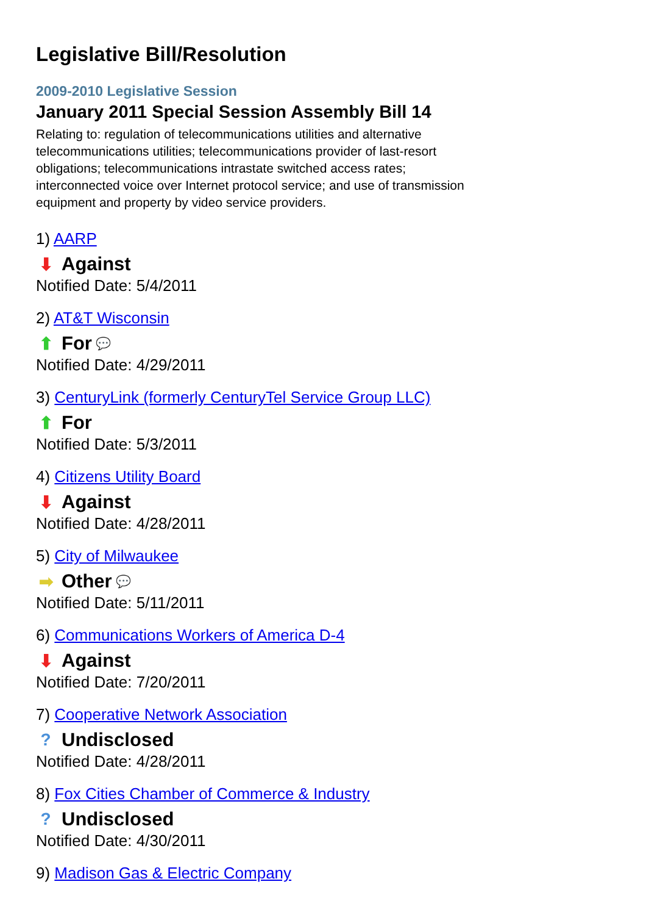Legislative Bill/Resolution
2009-2010 Legislative Session
January 2011 Special Session Assembly Bill 14
Relating to: regulation of telecommunications utilities and alternative telecommunications utilities; telecommunications provider of last-resort obligations; telecommunications intrastate switched access rates; interconnected voice over Internet protocol service; and use of transmission equipment and property by video service providers.
1) AARP
⬇ Against
Notified Date: 5/4/2011
2) AT&T Wisconsin
⬆ For 💬
Notified Date: 4/29/2011
3) CenturyLink (formerly CenturyTel Service Group LLC)
⬆ For
Notified Date: 5/3/2011
4) Citizens Utility Board
⬇ Against
Notified Date: 4/28/2011
5) City of Milwaukee
➡ Other 💬
Notified Date: 5/11/2011
6) Communications Workers of America D-4
⬇ Against
Notified Date: 7/20/2011
7) Cooperative Network Association
? Undisclosed
Notified Date: 4/28/2011
8) Fox Cities Chamber of Commerce & Industry
? Undisclosed
Notified Date: 4/30/2011
9) Madison Gas & Electric Company